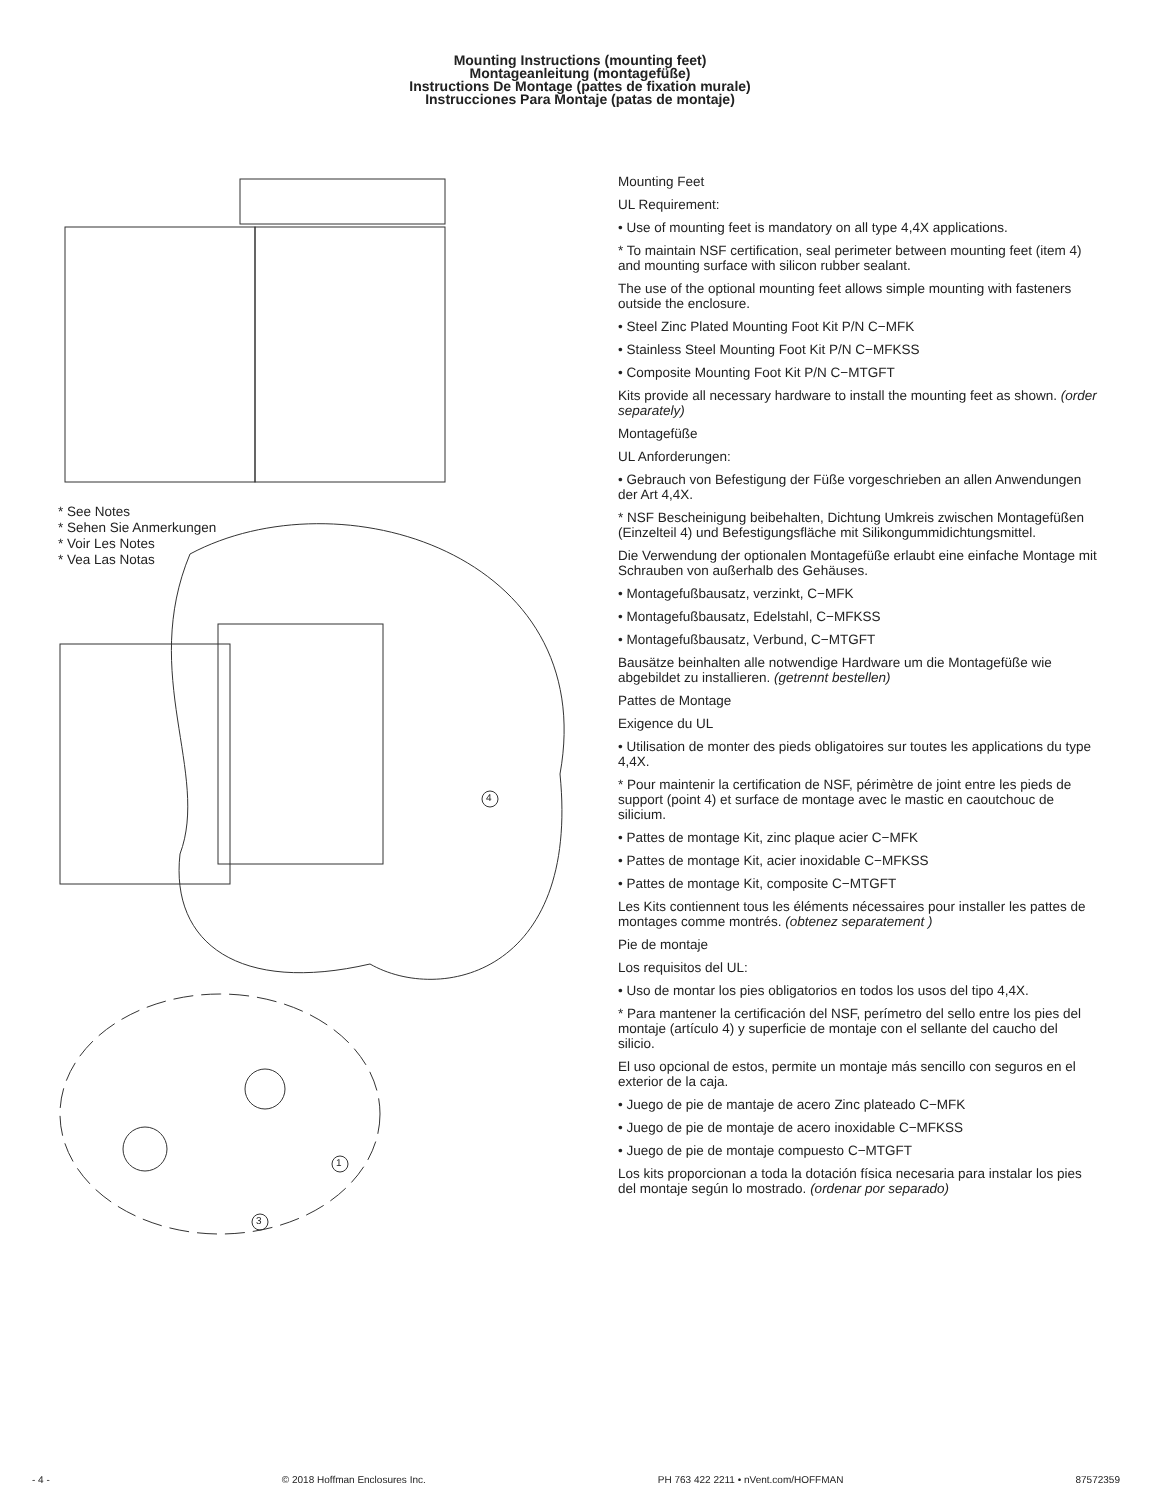Mounting Instructions (mounting feet)
Montageanleitung (montagefüße)
Instructions De Montage (pattes de fixation murale)
Instrucciones Para Montaje (patas de montaje)
* See Notes
* Sehen Sie Anmerkungen
* Voir Les Notes
* Vea Las Notas
1
3
4
Mounting Feet
UL Requirement:
• Use of mounting feet is mandatory on all type 4,4X applications.
* To maintain NSF certification, seal perimeter between mounting feet (item 4) and mounting surface with silicon rubber sealant.
The use of the optional mounting feet allows simple mounting with fasteners outside the enclosure.
• Steel Zinc Plated Mounting Foot Kit P/N C−MFK
• Stainless Steel Mounting Foot Kit P/N C−MFKSS
• Composite Mounting Foot Kit P/N C−MTGFT
Kits provide all necessary hardware to install the mounting feet as shown. (order separately)
Montagefüße
UL Anforderungen:
• Gebrauch von Befestigung der Füße vorgeschrieben an allen Anwendungen der Art 4,4X.
* NSF Bescheinigung beibehalten, Dichtung Umkreis zwischen Montagefüßen (Einzelteil 4) und Befestigungsfläche mit Silikongummidichtungsmittel.
Die Verwendung der optionalen Montagefüße erlaubt eine einfache Montage mit Schrauben von außerhalb des Gehäuses.
• Montagefußbausatz, verzinkt, C−MFK
• Montagefußbausatz, Edelstahl, C−MFKSS
• Montagefußbausatz, Verbund, C−MTGFT
Bausätze beinhalten alle notwendige Hardware um die Montagefüße wie abgebildet zu installieren. (getrennt bestellen)
Pattes de Montage
Exigence du UL
• Utilisation de monter des pieds obligatoires sur toutes les applications du type 4,4X.
* Pour maintenir la certification de NSF, périmètre de joint entre les pieds de support (point 4) et surface de montage avec le mastic en caoutchouc de silicium.
• Pattes de montage Kit, zinc plaque acier C−MFK
• Pattes de montage Kit, acier inoxidable C−MFKSS
• Pattes de montage Kit, composite C−MTGFT
Les Kits contiennent tous les éléments nécessaires pour installer les pattes de montages comme montrés. (obtenez separatement )
Pie de montaje
Los requisitos del UL:
• Uso de montar los pies obligatorios en todos los usos del tipo 4,4X.
* Para mantener la certificación del NSF, perímetro del sello entre los pies del montaje (artículo 4) y superficie de montaje con el sellante del caucho del silicio.
El uso opcional de estos, permite un montaje más sencillo con seguros en el exterior de la caja.
• Juego de pie de mantaje de acero Zinc plateado C−MFK
• Juego de pie de montaje de acero inoxidable C−MFKSS
• Juego de pie de montaje compuesto C−MTGFT
Los kits proporcionan a toda la dotación física necesaria para instalar los pies del montaje según lo mostrado. (ordenar por separado)
- 4 - © 2018 Hoffman Enclosures Inc. PH 763 422 2211 • nVent.com/HOFFMAN 87572359